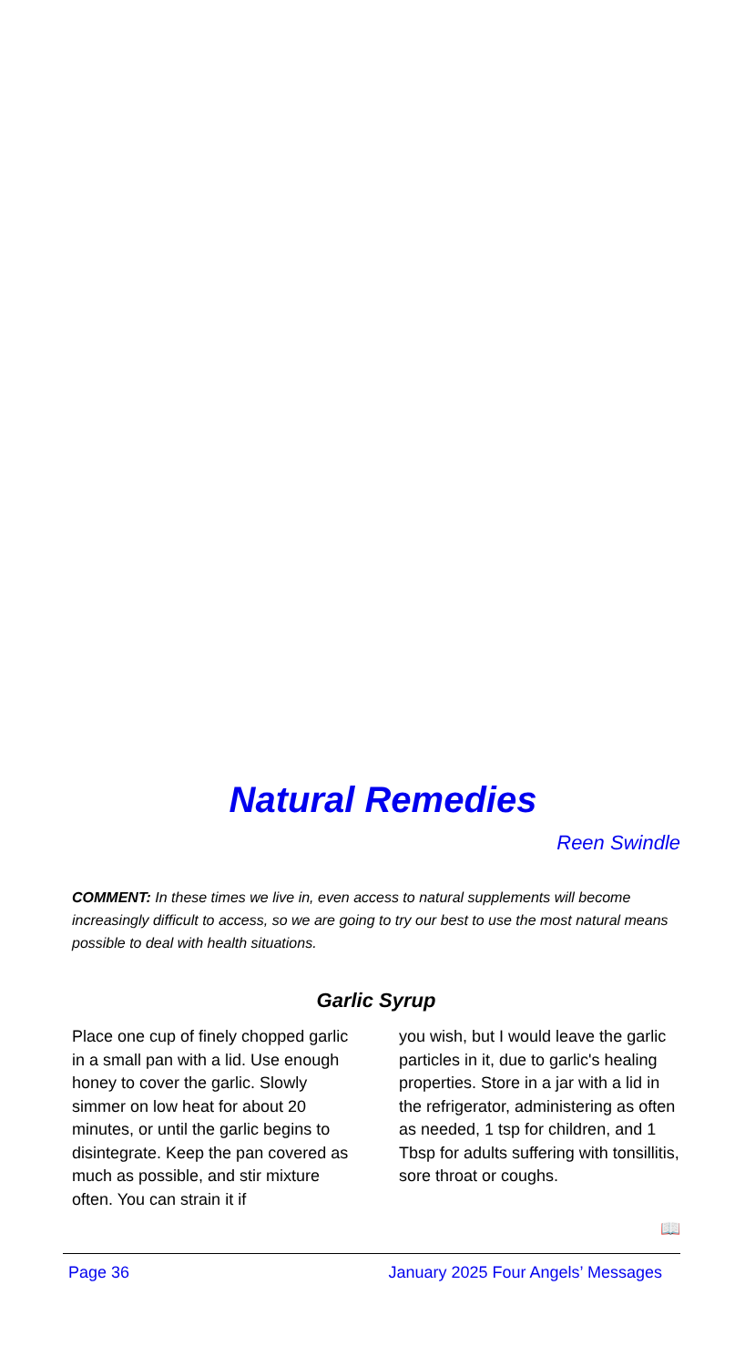Natural Remedies
Reen Swindle
COMMENT: In these times we live in, even access to natural supplements will become increasingly difficult to access, so we are going to try our best to use the most natural means possible to deal with health situations.
Garlic Syrup
Place one cup of finely chopped garlic in a small pan with a lid. Use enough honey to cover the garlic. Slowly simmer on low heat for about 20 minutes, or until the garlic begins to disintegrate. Keep the pan covered as much as possible, and stir mixture often. You can strain it if
you wish, but I would leave the garlic particles in it, due to garlic's healing properties. Store in a jar with a lid in the refrigerator, administering as often as needed, 1 tsp for children, and 1 Tbsp for adults suffering with tonsillitis, sore throat or coughs.
📖
Page 36 January 2025 Four Angels’ Messages